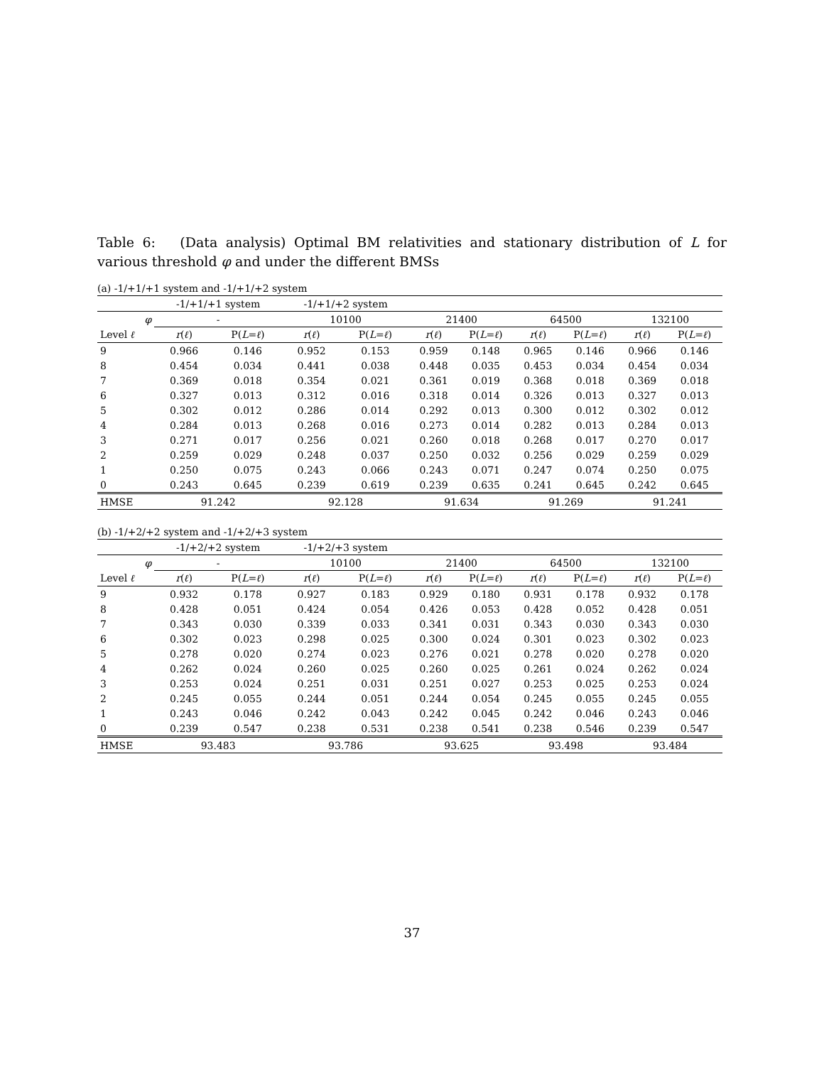Table 6: (Data analysis) Optimal BM relativities and stationary distribution of L for various threshold φ and under the different BMSs
(a) -1/+1/+1 system and -1/+1/+2 system
| | -1/+1/+1 system | | -1/+1/+2 system | | | | | | | |
| --- | --- | --- | --- | --- | --- | --- | --- | --- | --- | --- |
| φ | - | | 10100 | | 21400 | | 64500 | | 132100 | |
| Level ℓ | r ( ℓ ) | P( L = ℓ ) | r ( ℓ ) | P( L = ℓ ) | r ( ℓ ) | P( L = ℓ ) | r ( ℓ ) | P( L = ℓ ) | r ( ℓ ) | P( L = ℓ ) |
| 9 | 0.966 | 0.146 | 0.952 | 0.153 | 0.959 | 0.148 | 0.965 | 0.146 | 0.966 | 0.146 |
| 8 | 0.454 | 0.034 | 0.441 | 0.038 | 0.448 | 0.035 | 0.453 | 0.034 | 0.454 | 0.034 |
| 7 | 0.369 | 0.018 | 0.354 | 0.021 | 0.361 | 0.019 | 0.368 | 0.018 | 0.369 | 0.018 |
| 6 | 0.327 | 0.013 | 0.312 | 0.016 | 0.318 | 0.014 | 0.326 | 0.013 | 0.327 | 0.013 |
| 5 | 0.302 | 0.012 | 0.286 | 0.014 | 0.292 | 0.013 | 0.300 | 0.012 | 0.302 | 0.012 |
| 4 | 0.284 | 0.013 | 0.268 | 0.016 | 0.273 | 0.014 | 0.282 | 0.013 | 0.284 | 0.013 |
| 3 | 0.271 | 0.017 | 0.256 | 0.021 | 0.260 | 0.018 | 0.268 | 0.017 | 0.270 | 0.017 |
| 2 | 0.259 | 0.029 | 0.248 | 0.037 | 0.250 | 0.032 | 0.256 | 0.029 | 0.259 | 0.029 |
| 1 | 0.250 | 0.075 | 0.243 | 0.066 | 0.243 | 0.071 | 0.247 | 0.074 | 0.250 | 0.075 |
| 0 | 0.243 | 0.645 | 0.239 | 0.619 | 0.239 | 0.635 | 0.241 | 0.645 | 0.242 | 0.645 |
| HMSE | 91.242 | | 92.128 | | 91.634 | | 91.269 | | 91.241 | |
(b) -1/+2/+2 system and -1/+2/+3 system
| | -1/+2/+2 system | | -1/+2/+3 system | | | | | | | |
| --- | --- | --- | --- | --- | --- | --- | --- | --- | --- | --- |
| φ | - | | 10100 | | 21400 | | 64500 | | 132100 | |
| Level ℓ | r ( ℓ ) | P( L = ℓ ) | r ( ℓ ) | P( L = ℓ ) | r ( ℓ ) | P( L = ℓ ) | r ( ℓ ) | P( L = ℓ ) | r ( ℓ ) | P( L = ℓ ) |
| 9 | 0.932 | 0.178 | 0.927 | 0.183 | 0.929 | 0.180 | 0.931 | 0.178 | 0.932 | 0.178 |
| 8 | 0.428 | 0.051 | 0.424 | 0.054 | 0.426 | 0.053 | 0.428 | 0.052 | 0.428 | 0.051 |
| 7 | 0.343 | 0.030 | 0.339 | 0.033 | 0.341 | 0.031 | 0.343 | 0.030 | 0.343 | 0.030 |
| 6 | 0.302 | 0.023 | 0.298 | 0.025 | 0.300 | 0.024 | 0.301 | 0.023 | 0.302 | 0.023 |
| 5 | 0.278 | 0.020 | 0.274 | 0.023 | 0.276 | 0.021 | 0.278 | 0.020 | 0.278 | 0.020 |
| 4 | 0.262 | 0.024 | 0.260 | 0.025 | 0.260 | 0.025 | 0.261 | 0.024 | 0.262 | 0.024 |
| 3 | 0.253 | 0.024 | 0.251 | 0.031 | 0.251 | 0.027 | 0.253 | 0.025 | 0.253 | 0.024 |
| 2 | 0.245 | 0.055 | 0.244 | 0.051 | 0.244 | 0.054 | 0.245 | 0.055 | 0.245 | 0.055 |
| 1 | 0.243 | 0.046 | 0.242 | 0.043 | 0.242 | 0.045 | 0.242 | 0.046 | 0.243 | 0.046 |
| 0 | 0.239 | 0.547 | 0.238 | 0.531 | 0.238 | 0.541 | 0.238 | 0.546 | 0.239 | 0.547 |
| HMSE | 93.483 | | 93.786 | | 93.625 | | 93.498 | | 93.484 | |
37